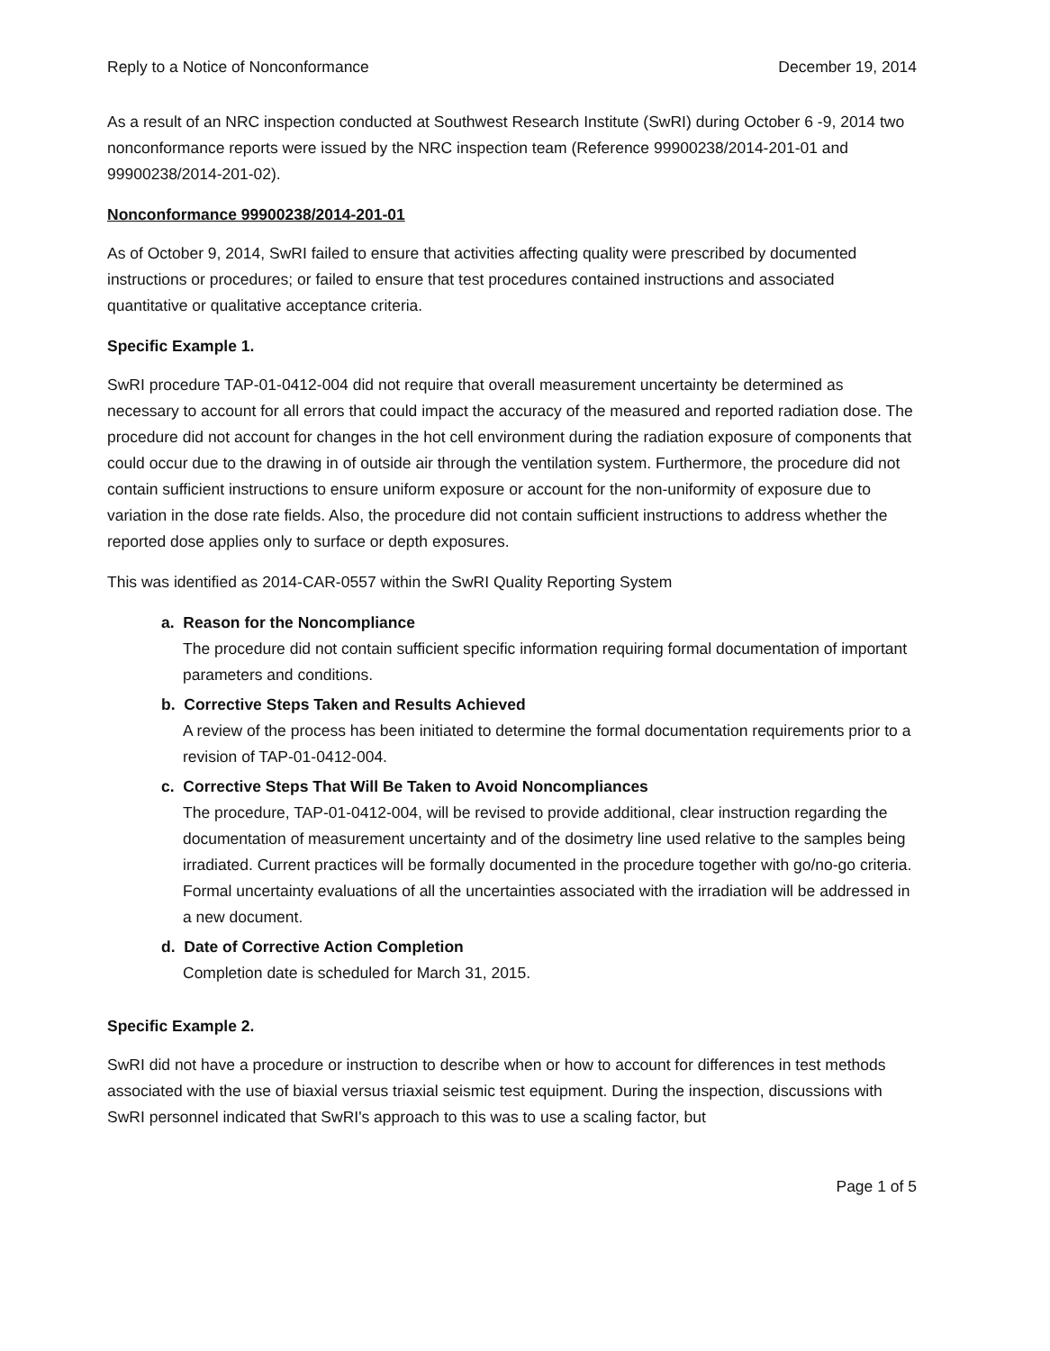Reply to a Notice of Nonconformance December 19, 2014
As a result of an NRC inspection conducted at Southwest Research Institute (SwRI) during October 6 -9, 2014 two nonconformance reports were issued by the NRC inspection team (Reference 99900238/2014-201-01 and 99900238/2014-201-02).
Nonconformance 99900238/2014-201-01
As of October 9, 2014, SwRI failed to ensure that activities affecting quality were prescribed by documented instructions or procedures; or failed to ensure that test procedures contained instructions and associated quantitative or qualitative acceptance criteria.
Specific Example 1.
SwRI procedure TAP-01-0412-004 did not require that overall measurement uncertainty be determined as necessary to account for all errors that could impact the accuracy of the measured and reported radiation dose. The procedure did not account for changes in the hot cell environment during the radiation exposure of components that could occur due to the drawing in of outside air through the ventilation system. Furthermore, the procedure did not contain sufficient instructions to ensure uniform exposure or account for the non-uniformity of exposure due to variation in the dose rate fields. Also, the procedure did not contain sufficient instructions to address whether the reported dose applies only to surface or depth exposures.
This was identified as 2014-CAR-0557 within the SwRI Quality Reporting System
a. Reason for the Noncompliance
The procedure did not contain sufficient specific information requiring formal documentation of important parameters and conditions.
b. Corrective Steps Taken and Results Achieved
A review of the process has been initiated to determine the formal documentation requirements prior to a revision of TAP-01-0412-004.
c. Corrective Steps That Will Be Taken to Avoid Noncompliances
The procedure, TAP-01-0412-004, will be revised to provide additional, clear instruction regarding the documentation of measurement uncertainty and of the dosimetry line used relative to the samples being irradiated. Current practices will be formally documented in the procedure together with go/no-go criteria. Formal uncertainty evaluations of all the uncertainties associated with the irradiation will be addressed in a new document.
d. Date of Corrective Action Completion
Completion date is scheduled for March 31, 2015.
Specific Example 2.
SwRI did not have a procedure or instruction to describe when or how to account for differences in test methods associated with the use of biaxial versus triaxial seismic test equipment. During the inspection, discussions with SwRI personnel indicated that SwRI's approach to this was to use a scaling factor, but
Page 1 of 5